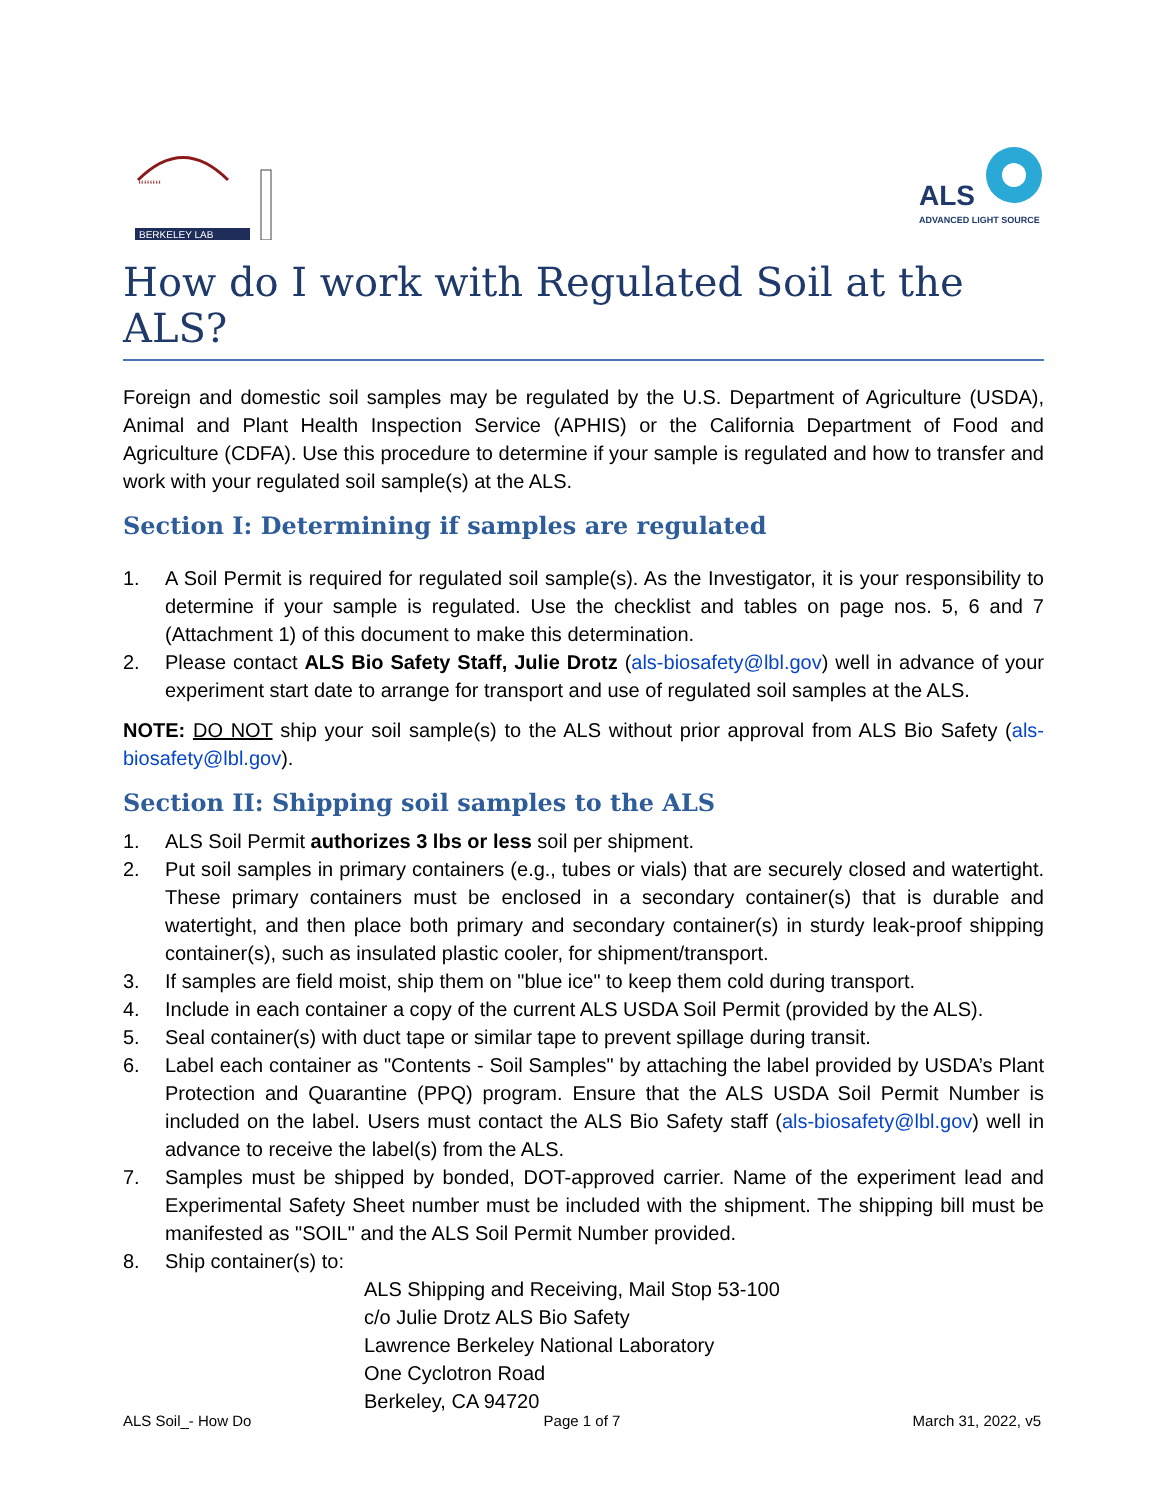‘‘‘‘‘‘‘‘
BERKELEY LAB
ALS
ADVANCED LIGHT SOURCE
How do I work with Regulated Soil at the ALS?
Foreign and domestic soil samples may be regulated by the U.S. Department of Agriculture (USDA), Animal and Plant Health Inspection Service (APHIS) or the California Department of Food and Agriculture (CDFA). Use this procedure to determine if your sample is regulated and how to transfer and work with your regulated soil sample(s) at the ALS.
Section I: Determining if samples are regulated
1. A Soil Permit is required for regulated soil sample(s). As the Investigator, it is your responsibility to determine if your sample is regulated. Use the checklist and tables on page nos. 5, 6 and 7 (Attachment 1) of this document to make this determination.
2. Please contact ALS Bio Safety Staff, Julie Drotz (als-biosafety@lbl.gov) well in advance of your experiment start date to arrange for transport and use of regulated soil samples at the ALS.
NOTE: DO NOT ship your soil sample(s) to the ALS without prior approval from ALS Bio Safety (als-biosafety@lbl.gov).
Section II: Shipping soil samples to the ALS
1. ALS Soil Permit authorizes 3 lbs or less soil per shipment.
2. Put soil samples in primary containers (e.g., tubes or vials) that are securely closed and watertight. These primary containers must be enclosed in a secondary container(s) that is durable and watertight, and then place both primary and secondary container(s) in sturdy leak-proof shipping container(s), such as insulated plastic cooler, for shipment/transport.
3. If samples are field moist, ship them on "blue ice" to keep them cold during transport.
4. Include in each container a copy of the current ALS USDA Soil Permit (provided by the ALS).
5. Seal container(s) with duct tape or similar tape to prevent spillage during transit.
6. Label each container as "Contents - Soil Samples" by attaching the label provided by USDA’s Plant Protection and Quarantine (PPQ) program. Ensure that the ALS USDA Soil Permit Number is included on the label. Users must contact the ALS Bio Safety staff (als-biosafety@lbl.gov) well in advance to receive the label(s) from the ALS.
7. Samples must be shipped by bonded, DOT-approved carrier. Name of the experiment lead and Experimental Safety Sheet number must be included with the shipment. The shipping bill must be manifested as "SOIL" and the ALS Soil Permit Number provided.
8. Ship container(s) to:
ALS Shipping and Receiving, Mail Stop 53-100
c/o Julie Drotz ALS Bio Safety
Lawrence Berkeley National Laboratory
One Cyclotron Road
Berkeley, CA 94720
ALS Soil_- How Do Page 1 of 7 March 31, 2022, v5